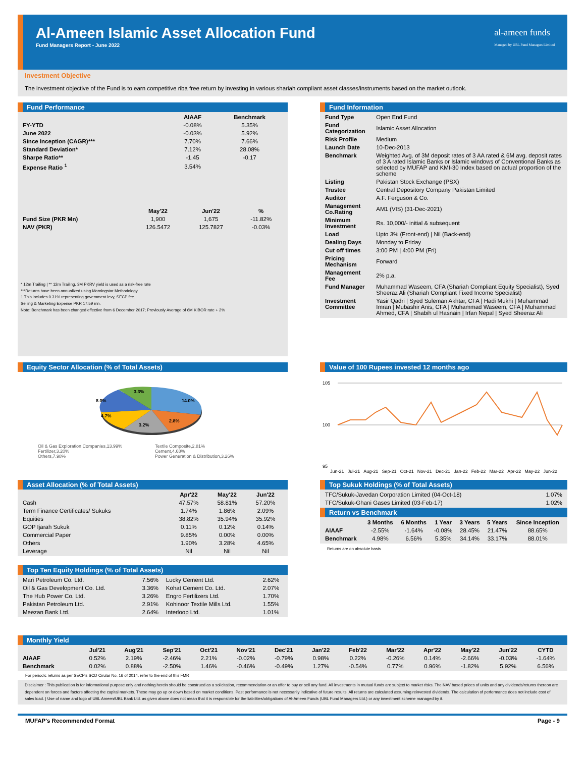Al-Ameen Islamic Asset Allocation Fund
Fund Managers Report - June 2022
al-ameen funds
Managed by UBL Fund Managers Limited
Investment Objective
The investment objective of the Fund is to earn competitive riba free return by investing in various shariah compliant asset classes/instruments based on the market outlook.
Fund Performance
| | AIAAF | Benchmark |
| --- | --- | --- |
| FY-YTD | -0.08% | 5.35% |
| June 2022 | -0.03% | 5.92% |
| Since Inception (CAGR)*** | 7.70% | 7.66% |
| Standard Deviation* | 7.12% | 28.08% |
| Sharpe Ratio** | -1.45 | -0.17 |
| Expense Ratio <sup>1</sup> | 3.54% | |
| | May'22 | Jun'22 | % |
| --- | --- | --- | --- |
| Fund Size (PKR Mn) | 1,900 | 1,675 | -11.82% |
| NAV (PKR) | 126.5472 | 125.7827 | -0.03% |
* 12m Trailing | ** 12m Trailing, 3M PKRV yield is used as a risk-free rate
***Returns have been annualized using Morningstar Methodology
1 This includes 0.31% representing government levy, SECP fee.
Selling & Marketing Expense PKR 17.59 mn.
Note: Benchmark has been changed effective from 6 December 2017; Previously Average of 6M KIBOR rate + 2%
Fund Information
| Fund Type | Open End Fund |
| Fund Categorization | Islamic Asset Allocation |
| Risk Profile | Medium |
| Launch Date | 10-Dec-2013 |
| Benchmark | Weighted Avg. of 3M deposit rates of 3 AA rated & 6M avg. deposit rates of 3 A rated Islamic Banks or Islamic windows of Conventional Banks as selected by MUFAP and KMI-30 Index based on actual proportion of the scheme |
| Listing | Pakistan Stock Exchange (PSX) |
| Trustee | Central Depository Company Pakistan Limited |
| Auditor | A.F. Ferguson & Co. |
| Management Co.Rating | AM1 (VIS) (31-Dec-2021) |
| Minimum Investment | Rs. 10,000/- initial & subsequent |
| Load | Upto 3% (Front-end) / Nil (Back-end) |
| Dealing Days | Monday to Friday |
| Cut off times | 3:00 PM / 4:00 PM (Fri) |
| Pricing Mechanism | Forward |
| Management Fee | 2% p.a. |
| Fund Manager | Muhammad Waseem, CFA (Shariah Compliant Equity Specialist), Syed Sheeraz Ali (Shariah Compliant Fixed Income Specialist) |
| Investment Committee | Yasir Qadri / Syed Suleman Akhtar, CFA / Hadi Mukhi / Muhammad Imran / Mubashir Anis, CFA / Muhammad Waseem, CFA / Muhammad Ahmed, CFA / Shabih ul Hasnain / Irfan Nepal / Syed Sheeraz Ali |
Equity Sector Allocation (% of Total Assets)
14.0%
2.8%
3.2%
4.7%
8.0%
3.3%
Oil & Gas Exploration Companies,13.99%
Fertilizer,3.20%
Others,7.98%
Textile Composite,2.81%
Cement,4.68%
Power Generation & Distribution,3.26%
Value of 100 Rupees invested 12 months ago
105
100
95
Jun-21 Jul-21 Aug-21 Sep-21 Oct-21 Nov-21 Dec-21 Jan-22 Feb-22 Mar-22 Apr-22 May-22 Jun-22
Asset Allocation (% of Total Assets)
| | Apr'22 | May'22 | Jun'22 |
| --- | --- | --- | --- |
| Cash | 47.57% | 58.81% | 57.20% |
| Term Finance Certificates/ Sukuks | 1.74% | 1.86% | 2.09% |
| Equities | 38.82% | 35.94% | 35.92% |
| GOP Ijarah Sukuk | 0.11% | 0.12% | 0.14% |
| Commercial Paper | 9.85% | 0.00% | 0.00% |
| Others | 1.90% | 3.28% | 4.65% |
| Leverage | Nil | Nil | Nil |
Top Ten Equity Holdings (% of Total Assets)
| Mari Petroleum Co. Ltd. | 7.56% | Lucky Cement Ltd. | 2.62% |
| Oil & Gas Development Co. Ltd. | 3.36% | Kohat Cement Co. Ltd. | 2.07% |
| The Hub Power Co. Ltd. | 3.26% | Engro Fertilizers Ltd. | 1.70% |
| Pakistan Petroleum Ltd. | 2.91% | Kohinoor Textile Mills Ltd. | 1.55% |
| Meezan Bank Ltd. | 2.64% | Interloop Ltd. | 1.01% |
Top Sukuk Holdings (% of Total Assets)
| TFC/Sukuk-Javedan Corporation Limited (04-Oct-18) | 1.07% |
| TFC/Sukuk-Ghani Gases Limited (03-Feb-17) | 1.02% |
Return vs Benchmark
| | 3 Months | 6 Months | 1 Year | 3 Years | 5 Years | Since Inception |
| --- | --- | --- | --- | --- | --- | --- |
| AIAAF | -2.55% | -1.64% | -0.08% | 28.45% | 21.47% | 88.65% |
| Benchmark | 4.98% | 6.56% | 5.35% | 34.14% | 33.17% | 88.01% |
Returns are on absolute basis
Monthly Yield
| | Jul'21 | Aug'21 | Sep'21 | Oct'21 | Nov'21 | Dec'21 | Jan'22 | Feb'22 | Mar'22 | Apr'22 | May'22 | Jun'22 | CYTD |
| --- | --- | --- | --- | --- | --- | --- | --- | --- | --- | --- | --- | --- | --- |
| AIAAF | 0.52% | 2.19% | -2.46% | 2.21% | -0.02% | -0.79% | 0.98% | 0.22% | -0.26% | 0.14% | -2.66% | -0.03% | -1.64% |
| Benchmark | 0.02% | 0.88% | -2.50% | 1.46% | -0.46% | -0.49% | 1.27% | -0.54% | 0.77% | 0.96% | -1.82% | 5.92% | 6.56% |
For periodic returns as per SECP's SCD Cirular No. 16 of 2014, refer to the end of this FMR
Disclaimer : This publication is for informational purpose only and nothing herein should be construed as a solicitation, recommendation or an offer to buy or sell any fund. All investments in mutual funds are subject to market risks. The NAV based prices of units and any dividends/returns thereon are dependent on forces and factors affecting the capital markets. These may go up or down based on market conditions. Past performance is not necessarily indicative of future results. All returns are calculated assuming reinvested dividends. The calculation of performance does not include cost of sales load. | Use of name and logo of UBL Ameen/UBL Bank Ltd. as given above does not mean that it is responsible for the liabilities/obligations of Al-Ameen Funds (UBL Fund Managers Ltd.) or any investment scheme managed by it.
MUFAP's Recommended Format Page - 9